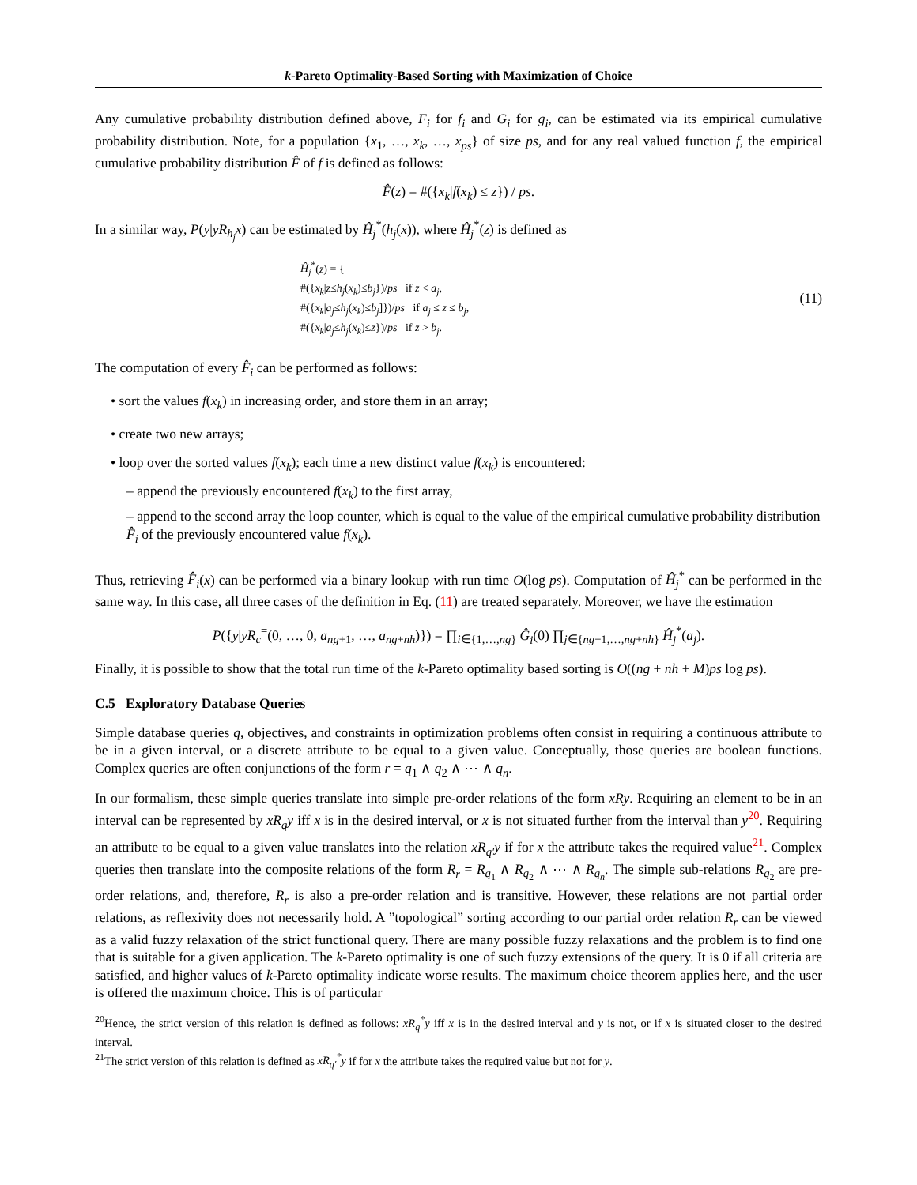k-Pareto Optimality-Based Sorting with Maximization of Choice
Any cumulative probability distribution defined above, F<sub>i</sub> for f<sub>i</sub> and G<sub>i</sub> for g<sub>i</sub>, can be estimated via its empirical cumulative probability distribution. Note, for a population {x<sub>1</sub>, …, x<sub>k</sub>, …, x<sub>ps</sub>} of size ps, and for any real valued function f, the empirical cumulative probability distribution F̂ of f is defined as follows:
F̂(z) = #({x<sub>k</sub>|f(x<sub>k</sub>) ≤ z}) / ps.
In a similar way, P(y|yR<sub>h<sub>j</sub></sub>x) can be estimated by Ĥ<sub>j</sub><sup>*</sup>(h<sub>j</sub>(x)), where Ĥ<sub>j</sub><sup>*</sup>(z) is defined as
Ĥ<sub>j</sub><sup>*</sup>(z) = {
#({x<sub>k</sub>|z≤h<sub>j</sub>(x<sub>k</sub>)≤b<sub>j</sub>})/ps if z < a<sub>j</sub>,
#({x<sub>k</sub>|a<sub>j</sub>≤h<sub>j</sub>(x<sub>k</sub>)≤b<sub>j</sub>]})/ps if a<sub>j</sub> ≤ z ≤ b<sub>j</sub>,
#({x<sub>k</sub>|a<sub>j</sub>≤h<sub>j</sub>(x<sub>k</sub>)≤z})/ps if z > b<sub>j</sub>.
(11)
The computation of every F̂<sub>i</sub> can be performed as follows:
• sort the values f(x<sub>k</sub>) in increasing order, and store them in an array;
• create two new arrays;
• loop over the sorted values f(x<sub>k</sub>); each time a new distinct value f(x<sub>k</sub>) is encountered:
– append the previously encountered f(x<sub>k</sub>) to the first array,
– append to the second array the loop counter, which is equal to the value of the empirical cumulative probability distribution F̂<sub>i</sub> of the previously encountered value f(x<sub>k</sub>).
Thus, retrieving F̂<sub>i</sub>(x) can be performed via a binary lookup with run time O(log ps). Computation of Ĥ<sub>j</sub><sup>*</sup> can be performed in the same way. In this case, all three cases of the definition in Eq. (11) are treated separately. Moreover, we have the estimation
P({y|yR<sub>c</sub><sup>=</sup>(0, …, 0, a<sub>ng+1</sub>, …, a<sub>ng+nh</sub>)}) = ∏<sub>i∈{1,…,ng}</sub> Ĝ<sub>i</sub>(0) ∏<sub>j∈{ng+1,…,ng+nh}</sub> Ĥ<sub>j</sub><sup>*</sup>(a<sub>j</sub>).
Finally, it is possible to show that the total run time of the k-Pareto optimality based sorting is O((ng + nh + M)ps log ps).
C.5 Exploratory Database Queries
Simple database queries q, objectives, and constraints in optimization problems often consist in requiring a continuous attribute to be in a given interval, or a discrete attribute to be equal to a given value. Conceptually, those queries are boolean functions. Complex queries are often conjunctions of the form r = q<sub>1</sub> ∧ q<sub>2</sub> ∧ ⋯ ∧ q<sub>n</sub>.
In our formalism, these simple queries translate into simple pre-order relations of the form xRy. Requiring an element to be in an interval can be represented by xR<sub>q</sub>y iff x is in the desired interval, or x is not situated further from the interval than y<sup>20</sup>. Requiring an attribute to be equal to a given value translates into the relation xR<sub>q′</sub>y if for x the attribute takes the required value<sup>21</sup>. Complex queries then translate into the composite relations of the form R<sub>r</sub> = R<sub>q<sub>1</sub></sub> ∧ R<sub>q<sub>2</sub></sub> ∧ ⋯ ∧ R<sub>q<sub>n</sub></sub>. The simple sub-relations R<sub>q<sub>2</sub></sub> are pre-order relations, and, therefore, R<sub>r</sub> is also a pre-order relation and is transitive. However, these relations are not partial order relations, as reflexivity does not necessarily hold. A ”topological” sorting according to our partial order relation R<sub>r</sub> can be viewed as a valid fuzzy relaxation of the strict functional query. There are many possible fuzzy relaxations and the problem is to find one that is suitable for a given application. The k-Pareto optimality is one of such fuzzy extensions of the query. It is 0 if all criteria are satisfied, and higher values of k-Pareto optimality indicate worse results. The maximum choice theorem applies here, and the user is offered the maximum choice. This is of particular
<sup>20</sup> Hence, the strict version of this relation is defined as follows: xR<sub>q</sub><sup>*</sup>y iff x is in the desired interval and y is not, or if x is situated closer to the desired interval.
<sup>21</sup> The strict version of this relation is defined as xR<sub>q′</sub><sup>*</sup>y if for x the attribute takes the required value but not for y.